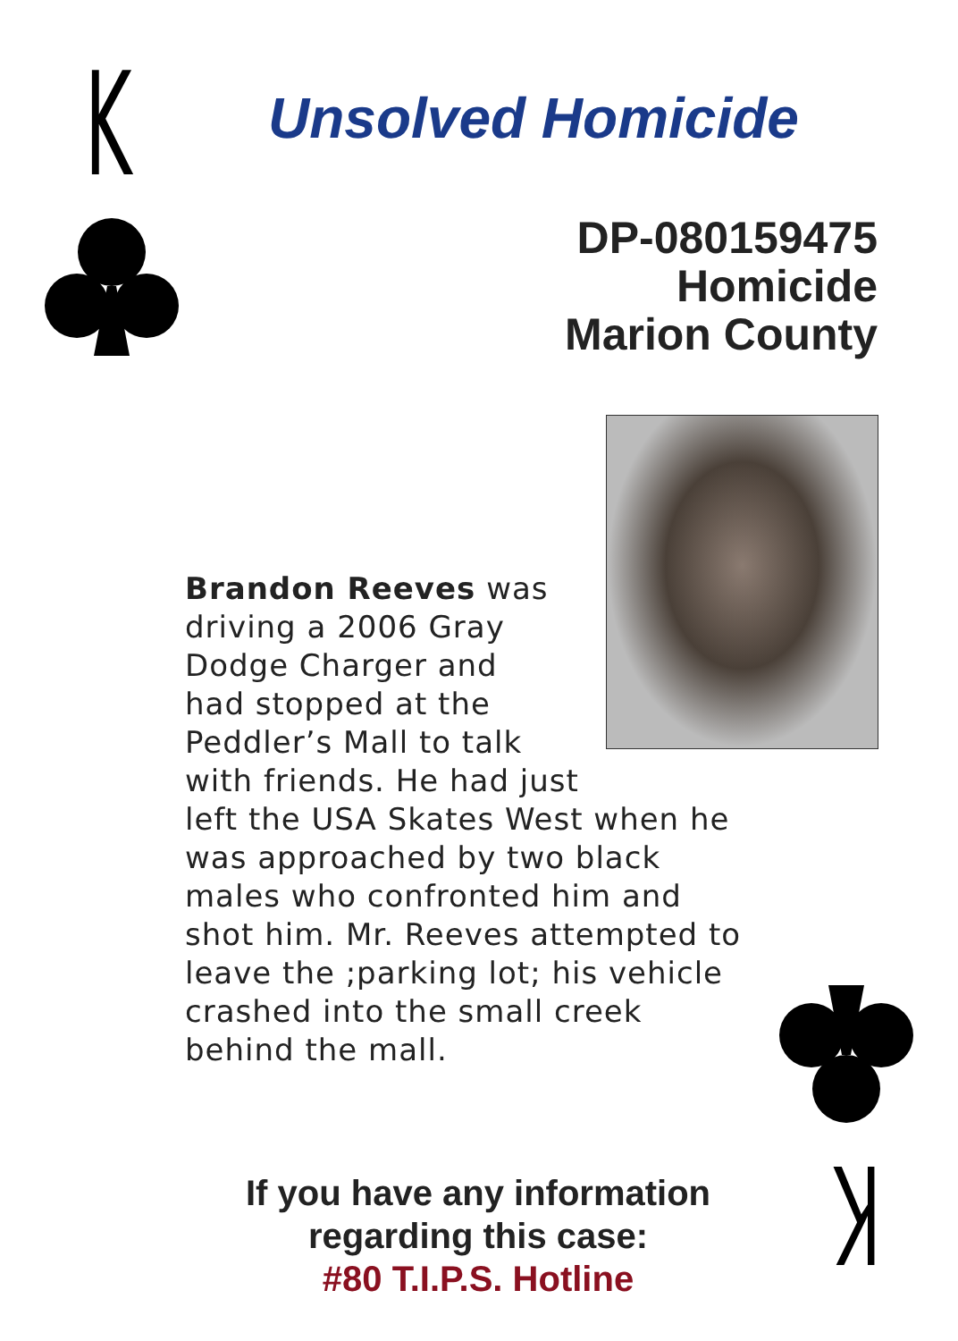K
Unsolved Homicide
DP-080159475
Homicide
Marion County
Brandon Reeves was
driving a 2006 Gray
Dodge Charger and
had stopped at the
Peddler’s Mall to talk
with friends. He had just
left the USA Skates West when he was approached by two black males who confronted him and shot him. Mr. Reeves attempted to leave the ;parking lot; his vehicle crashed into the small creek behind the mall.
K
If you have any information regarding this case:
#80 T.I.P.S. Hotline